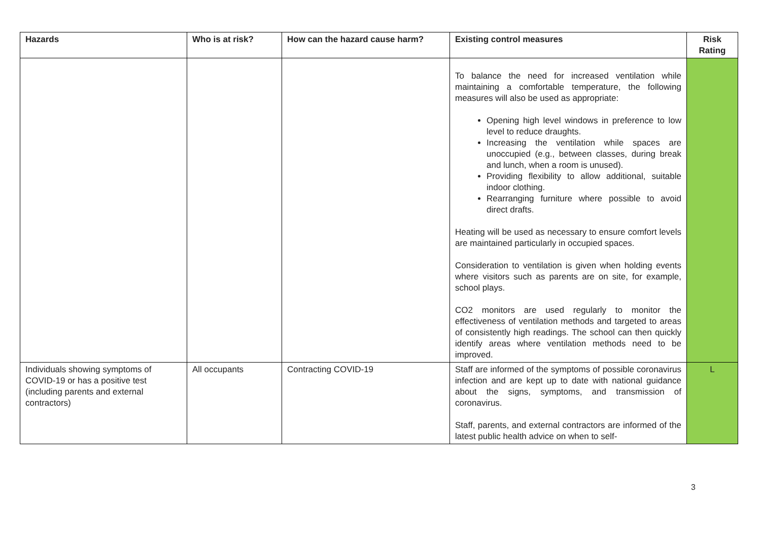| Hazards | Who is at risk? | How can the hazard cause harm? | Existing control measures | Risk Rating |
| --- | --- | --- | --- | --- |
| | | | To balance the need for increased ventilation while maintaining a comfortable temperature, the following measures will also be used as appropriate: Opening high level windows in preference to low level to reduce draughts. Increasing the ventilation while spaces are unoccupied (e.g., between classes, during break and lunch, when a room is unused). Providing flexibility to allow additional, suitable indoor clothing. Rearranging furniture where possible to avoid direct drafts. Heating will be used as necessary to ensure comfort levels are maintained particularly in occupied spaces. Consideration to ventilation is given when holding events where visitors such as parents are on site, for example, school plays. CO2 monitors are used regularly to monitor the effectiveness of ventilation methods and targeted to areas of consistently high readings. The school can then quickly identify areas where ventilation methods need to be improved. | |
| Individuals showing symptoms of COVID-19 or has a positive test (including parents and external contractors) | All occupants | Contracting COVID-19 | Staff are informed of the symptoms of possible coronavirus infection and are kept up to date with national guidance about the signs, symptoms, and transmission of coronavirus. Staff, parents, and external contractors are informed of the latest public health advice on when to self- | L |
3